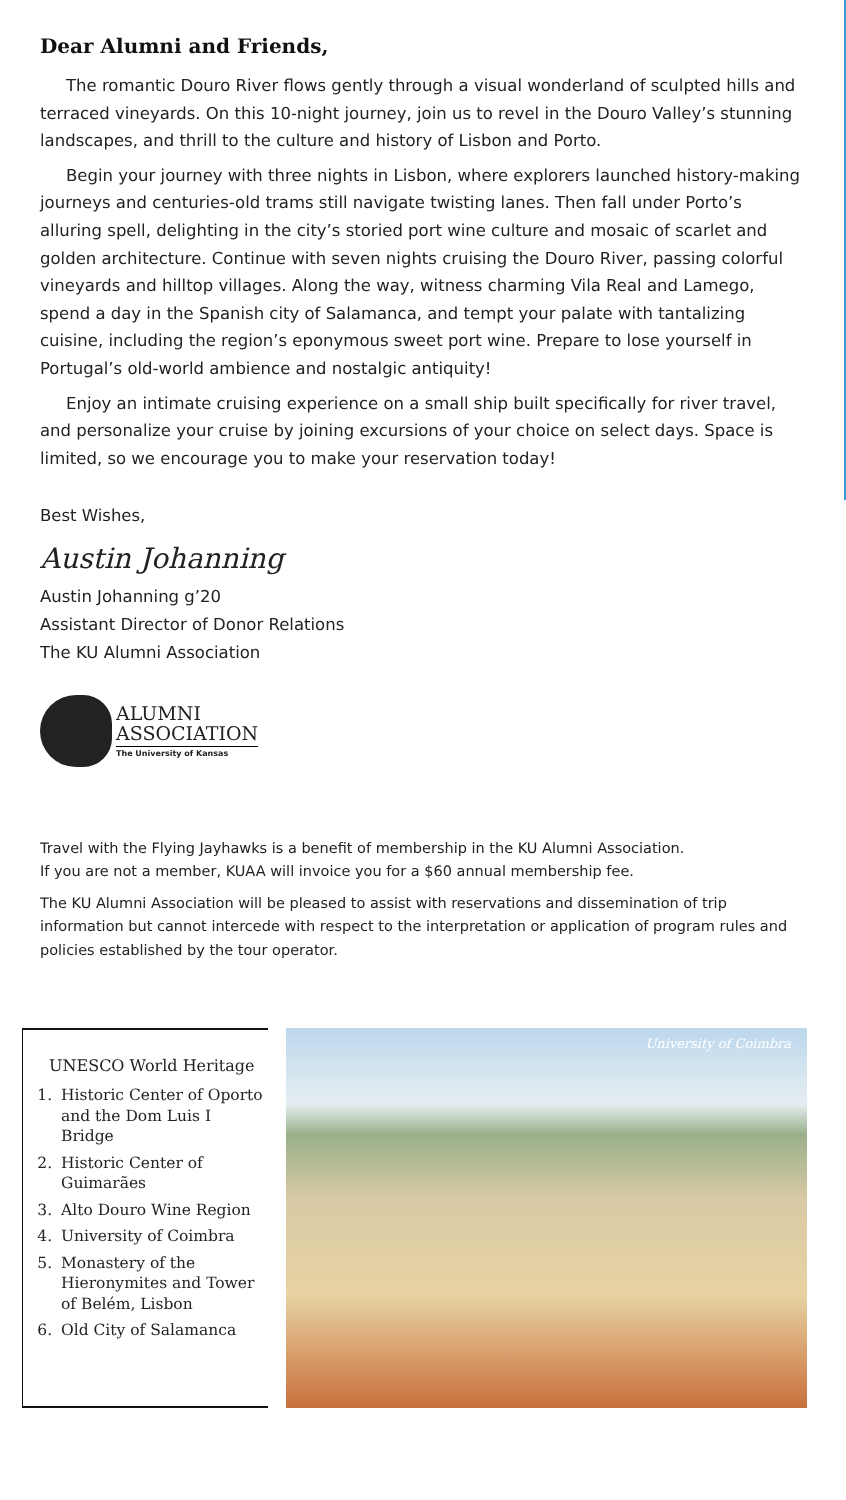Dear Alumni and Friends,
The romantic Douro River flows gently through a visual wonderland of sculpted hills and terraced vineyards. On this 10-night journey, join us to revel in the Douro Valley’s stunning landscapes, and thrill to the culture and history of Lisbon and Porto.
Begin your journey with three nights in Lisbon, where explorers launched history-making journeys and centuries-old trams still navigate twisting lanes. Then fall under Porto’s alluring spell, delighting in the city’s storied port wine culture and mosaic of scarlet and golden architecture. Continue with seven nights cruising the Douro River, passing colorful vineyards and hilltop villages. Along the way, witness charming Vila Real and Lamego, spend a day in the Spanish city of Salamanca, and tempt your palate with tantalizing cuisine, including the region’s eponymous sweet port wine. Prepare to lose yourself in Portugal’s old-world ambience and nostalgic antiquity!
Enjoy an intimate cruising experience on a small ship built specifically for river travel, and personalize your cruise by joining excursions of your choice on select days. Space is limited, so we encourage you to make your reservation today!
Best Wishes,
Austin Johanning
Austin Johanning g’20
Assistant Director of Donor Relations
The KU Alumni Association
ALUMNI
ASSOCIATION
The University of Kansas
Travel with the Flying Jayhawks is a benefit of membership in the KU Alumni Association.
If you are not a member, KUAA will invoice you for a $60 annual membership fee.
The KU Alumni Association will be pleased to assist with reservations and dissemination of trip information but cannot intercede with respect to the interpretation or application of program rules and policies established by the tour operator.
UNESCO World Heritage
1. Historic Center of Oporto and the Dom Luis I Bridge
2. Historic Center of Guimarães
3. Alto Douro Wine Region
4. University of Coimbra
5. Monastery of the Hieronymites and Tower of Belém, Lisbon
6. Old City of Salamanca
University of Coimbra